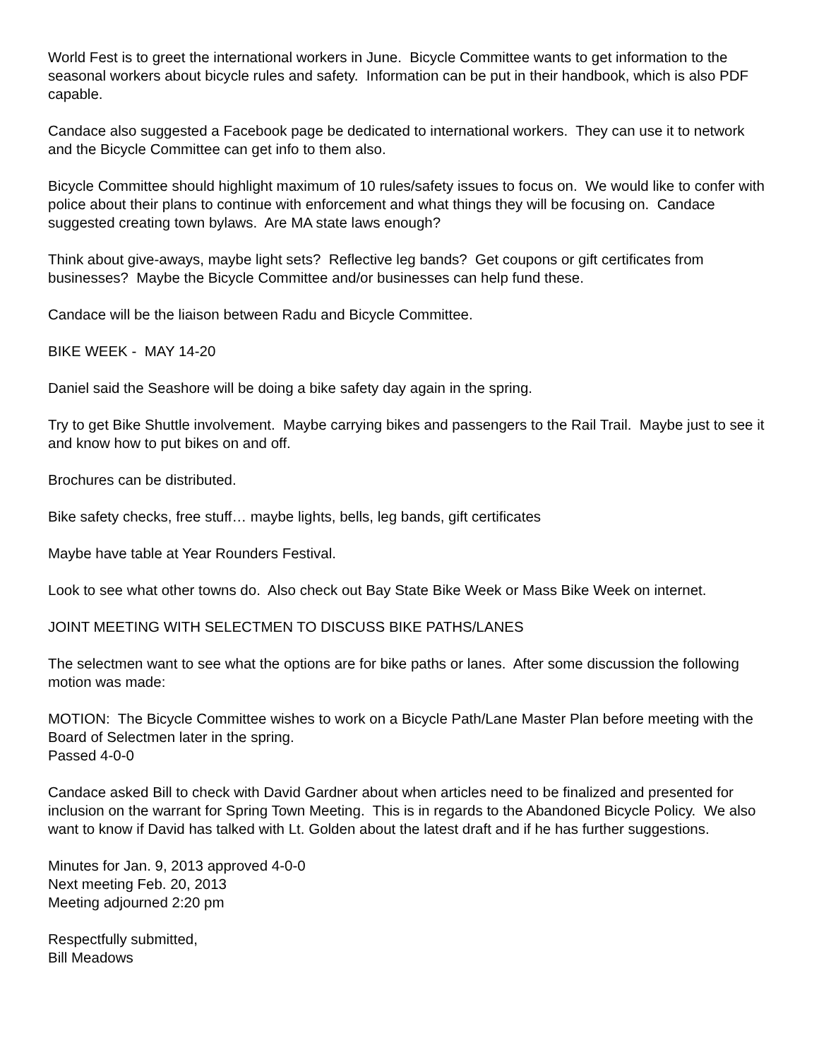World Fest is to greet the international workers in June. Bicycle Committee wants to get information to the seasonal workers about bicycle rules and safety. Information can be put in their handbook, which is also PDF capable.
Candace also suggested a Facebook page be dedicated to international workers. They can use it to network and the Bicycle Committee can get info to them also.
Bicycle Committee should highlight maximum of 10 rules/safety issues to focus on. We would like to confer with police about their plans to continue with enforcement and what things they will be focusing on. Candace suggested creating town bylaws. Are MA state laws enough?
Think about give-aways, maybe light sets? Reflective leg bands? Get coupons or gift certificates from businesses? Maybe the Bicycle Committee and/or businesses can help fund these.
Candace will be the liaison between Radu and Bicycle Committee.
BIKE WEEK - MAY 14-20
Daniel said the Seashore will be doing a bike safety day again in the spring.
Try to get Bike Shuttle involvement. Maybe carrying bikes and passengers to the Rail Trail. Maybe just to see it and know how to put bikes on and off.
Brochures can be distributed.
Bike safety checks, free stuff… maybe lights, bells, leg bands, gift certificates
Maybe have table at Year Rounders Festival.
Look to see what other towns do. Also check out Bay State Bike Week or Mass Bike Week on internet.
JOINT MEETING WITH SELECTMEN TO DISCUSS BIKE PATHS/LANES
The selectmen want to see what the options are for bike paths or lanes. After some discussion the following motion was made:
MOTION: The Bicycle Committee wishes to work on a Bicycle Path/Lane Master Plan before meeting with the Board of Selectmen later in the spring.
Passed 4-0-0
Candace asked Bill to check with David Gardner about when articles need to be finalized and presented for inclusion on the warrant for Spring Town Meeting. This is in regards to the Abandoned Bicycle Policy. We also want to know if David has talked with Lt. Golden about the latest draft and if he has further suggestions.
Minutes for Jan. 9, 2013 approved 4-0-0
Next meeting Feb. 20, 2013
Meeting adjourned 2:20 pm
Respectfully submitted,
Bill Meadows